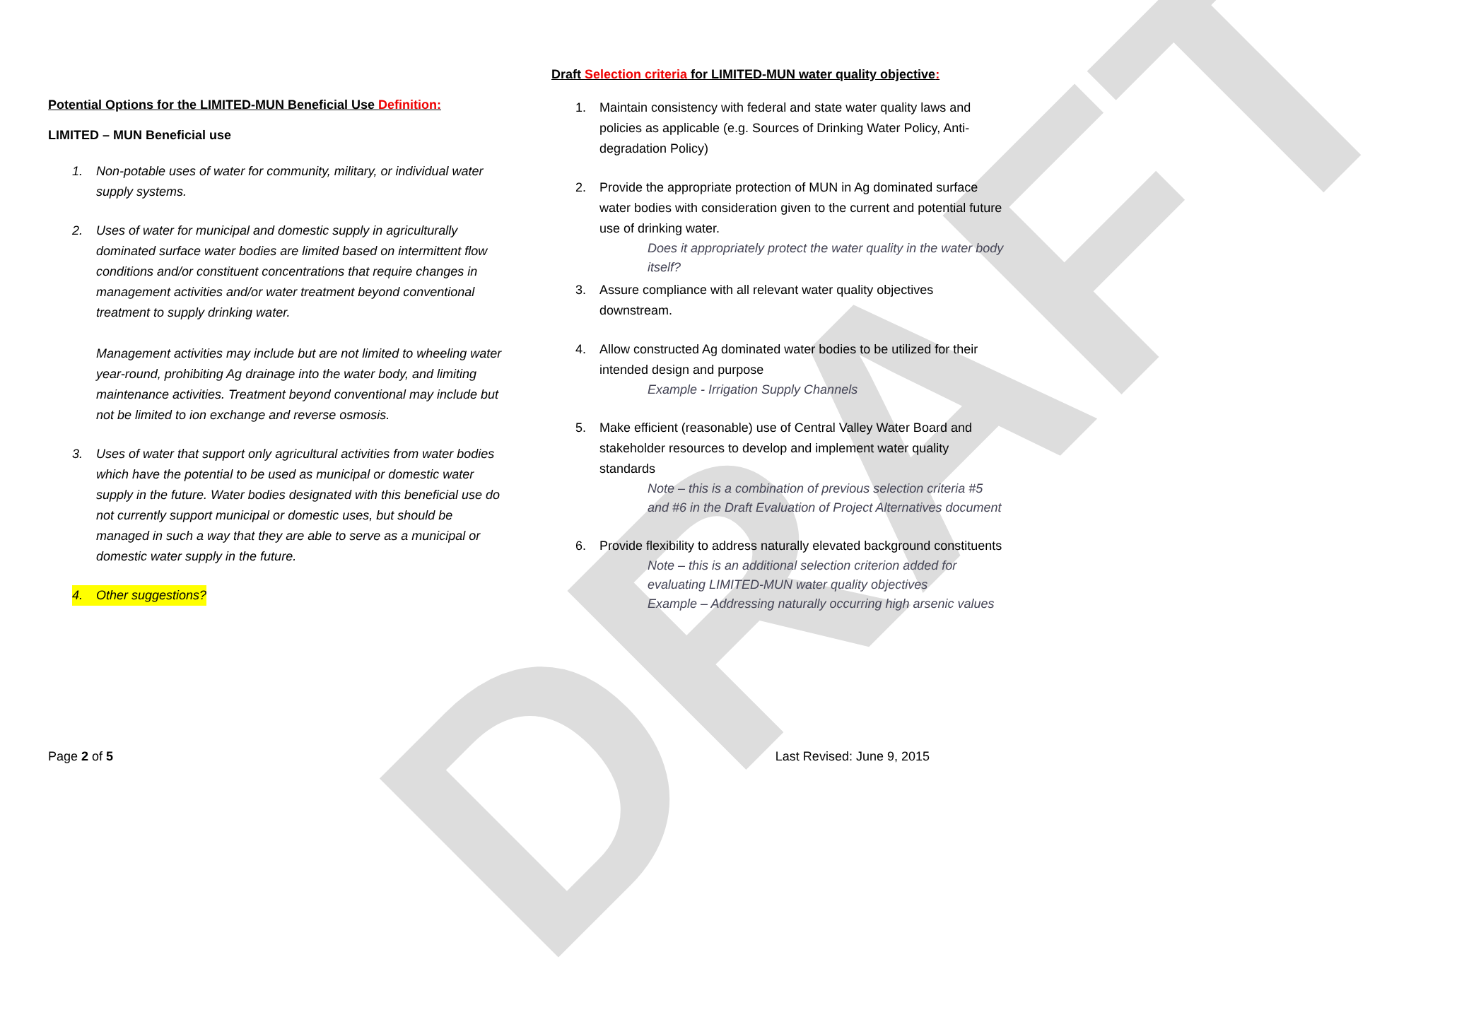DRAFT
Potential Options for the LIMITED-MUN Beneficial Use Definition:
LIMITED – MUN Beneficial use
1. Non-potable uses of water for community, military, or individual water supply systems.
2. Uses of water for municipal and domestic supply in agriculturally dominated surface water bodies are limited based on intermittent flow conditions and/or constituent concentrations that require changes in management activities and/or water treatment beyond conventional treatment to supply drinking water.
Management activities may include but are not limited to wheeling water year-round, prohibiting Ag drainage into the water body, and limiting maintenance activities. Treatment beyond conventional may include but not be limited to ion exchange and reverse osmosis.
3. Uses of water that support only agricultural activities from water bodies which have the potential to be used as municipal or domestic water supply in the future. Water bodies designated with this beneficial use do not currently support municipal or domestic uses, but should be managed in such a way that they are able to serve as a municipal or domestic water supply in the future.
4. Other suggestions?
Draft Selection criteria for LIMITED-MUN water quality objective:
1. Maintain consistency with federal and state water quality laws and policies as applicable (e.g. Sources of Drinking Water Policy, Anti-degradation Policy)
2. Provide the appropriate protection of MUN in Ag dominated surface water bodies with consideration given to the current and potential future use of drinking water.
Does it appropriately protect the water quality in the water body itself?
3. Assure compliance with all relevant water quality objectives downstream.
4. Allow constructed Ag dominated water bodies to be utilized for their intended design and purpose
Example - Irrigation Supply Channels
5. Make efficient (reasonable) use of Central Valley Water Board and stakeholder resources to develop and implement water quality standards
Note – this is a combination of previous selection criteria #5 and #6 in the Draft Evaluation of Project Alternatives document
6. Provide flexibility to address naturally elevated background constituents
Note – this is an additional selection criterion added for evaluating LIMITED-MUN water quality objectives
Example – Addressing naturally occurring high arsenic values
Page 2 of 5 Last Revised: June 9, 2015